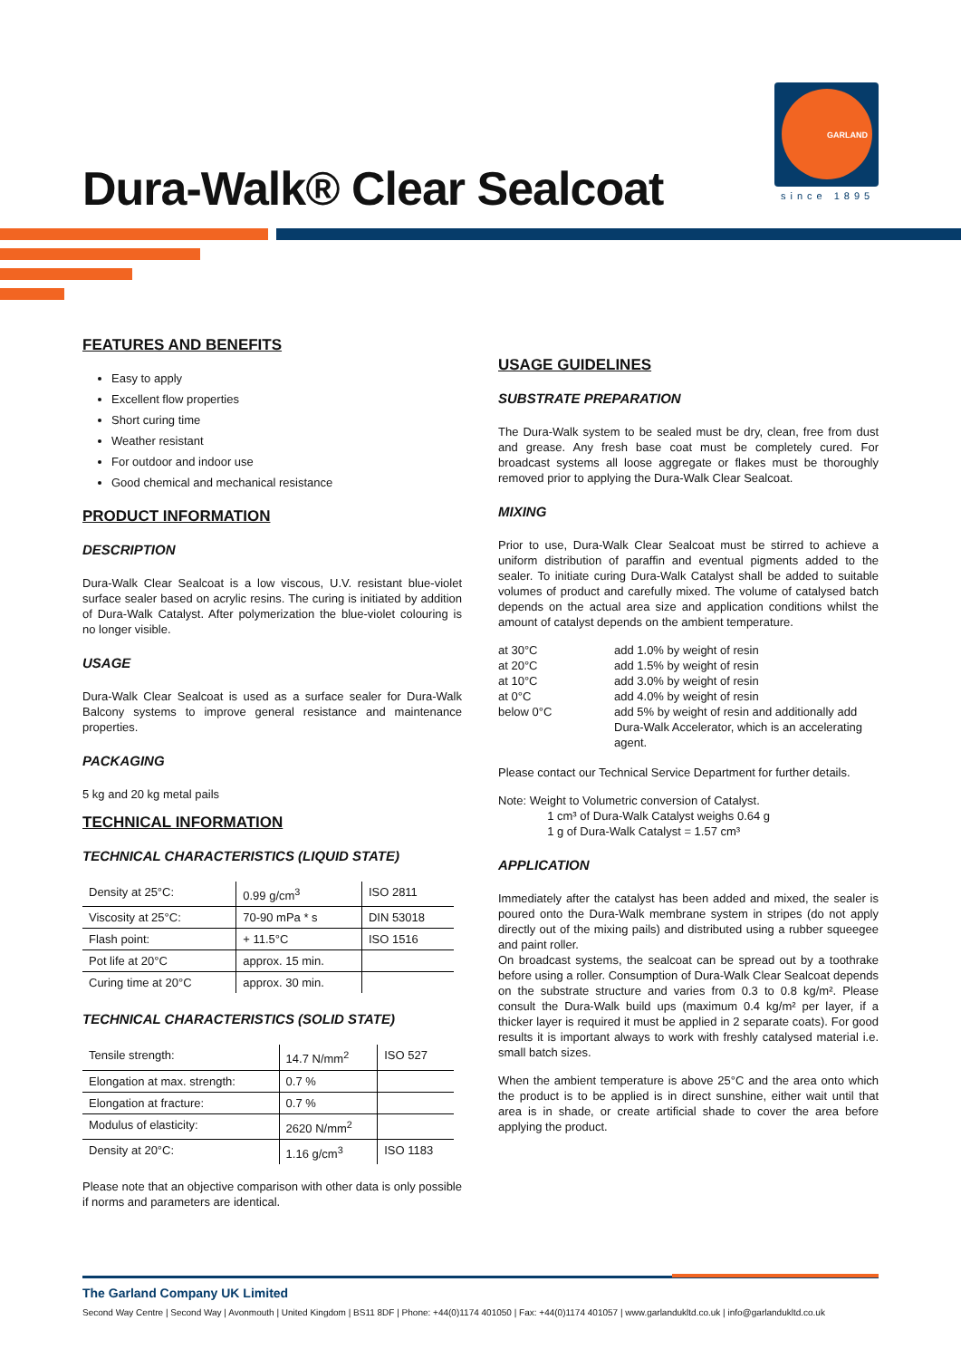GARLAND
since 1895
Dura-Walk® Clear Sealcoat
FEATURES AND BENEFITS
Easy to apply
Excellent flow properties
Short curing time
Weather resistant
For outdoor and indoor use
Good chemical and mechanical resistance
PRODUCT INFORMATION
DESCRIPTION
Dura-Walk Clear Sealcoat is a low viscous, U.V. resistant blue-violet surface sealer based on acrylic resins. The curing is initiated by addition of Dura-Walk Catalyst. After polymerization the blue-violet colouring is no longer visible.
USAGE
Dura-Walk Clear Sealcoat is used as a surface sealer for Dura-Walk Balcony systems to improve general resistance and maintenance properties.
PACKAGING
5 kg and 20 kg metal pails
TECHNICAL INFORMATION
TECHNICAL CHARACTERISTICS (LIQUID STATE)
| Density at 25°C: | 0.99 g/cm<sup>3</sup> | ISO 2811 |
| Viscosity at 25°C: | 70-90 mPa * s | DIN 53018 |
| Flash point: | + 11.5°C | ISO 1516 |
| Pot life at 20°C | approx. 15 min. | |
| Curing time at 20°C | approx. 30 min. | |
TECHNICAL CHARACTERISTICS (SOLID STATE)
| Tensile strength: | 14.7 N/mm<sup>2</sup> | ISO 527 |
| Elongation at max. strength: | 0.7 % | |
| Elongation at fracture: | 0.7 % | |
| Modulus of elasticity: | 2620 N/mm<sup>2</sup> | |
| Density at 20°C: | 1.16 g/cm<sup>3</sup> | ISO 1183 |
Please note that an objective comparison with other data is only possible if norms and parameters are identical.
USAGE GUIDELINES
SUBSTRATE PREPARATION
The Dura-Walk system to be sealed must be dry, clean, free from dust and grease. Any fresh base coat must be completely cured. For broadcast systems all loose aggregate or flakes must be thoroughly removed prior to applying the Dura-Walk Clear Sealcoat.
MIXING
Prior to use, Dura-Walk Clear Sealcoat must be stirred to achieve a uniform distribution of paraffin and eventual pigments added to the sealer. To initiate curing Dura-Walk Catalyst shall be added to suitable volumes of product and carefully mixed. The volume of catalysed batch depends on the actual area size and application conditions whilst the amount of catalyst depends on the ambient temperature.
| at 30°C | add 1.0% by weight of resin |
| at 20°C | add 1.5% by weight of resin |
| at 10°C | add 3.0% by weight of resin |
| at 0°C | add 4.0% by weight of resin |
| below 0°C | add 5% by weight of resin and additionally add Dura-Walk Accelerator, which is an accelerating agent. |
Please contact our Technical Service Department for further details.
Note: Weight to Volumetric conversion of Catalyst.
1 cm³ of Dura-Walk Catalyst weighs 0.64 g
1 g of Dura-Walk Catalyst = 1.57 cm³
APPLICATION
Immediately after the catalyst has been added and mixed, the sealer is poured onto the Dura-Walk membrane system in stripes (do not apply directly out of the mixing pails) and distributed using a rubber squeegee and paint roller.
On broadcast systems, the sealcoat can be spread out by a toothrake before using a roller. Consumption of Dura-Walk Clear Sealcoat depends on the substrate structure and varies from 0.3 to 0.8 kg/m². Please consult the Dura-Walk build ups (maximum 0.4 kg/m² per layer, if a thicker layer is required it must be applied in 2 separate coats). For good results it is important always to work with freshly catalysed material i.e. small batch sizes.
When the ambient temperature is above 25°C and the area onto which the product is to be applied is in direct sunshine, either wait until that area is in shade, or create artificial shade to cover the area before applying the product.
The Garland Company UK Limited
Second Way Centre | Second Way | Avonmouth | United Kingdom | BS11 8DF | Phone: +44(0)1174 401050 | Fax: +44(0)1174 401057 | www.garlandukltd.co.uk | info@garlandukltd.co.uk